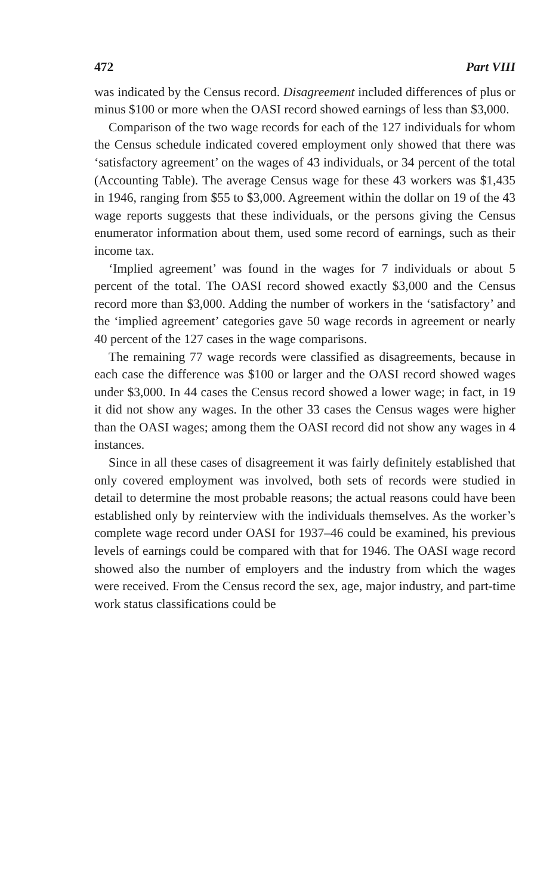472 Part VIII
was indicated by the Census record. Disagreement included differences of plus or minus $100 or more when the OASI record showed earnings of less than $3,000.
Comparison of the two wage records for each of the 127 individuals for whom the Census schedule indicated covered employment only showed that there was ‘satisfactory agreement’ on the wages of 43 individuals, or 34 percent of the total (Accounting Table). The average Census wage for these 43 workers was $1,435 in 1946, ranging from $55 to $3,000. Agreement within the dollar on 19 of the 43 wage reports suggests that these individuals, or the persons giving the Census enumerator information about them, used some record of earnings, such as their income tax.
‘Implied agreement’ was found in the wages for 7 individuals or about 5 percent of the total. The OASI record showed exactly $3,000 and the Census record more than $3,000. Adding the number of workers in the ‘satisfactory’ and the ‘implied agreement’ categories gave 50 wage records in agreement or nearly 40 percent of the 127 cases in the wage comparisons.
The remaining 77 wage records were classified as disagreements, because in each case the difference was $100 or larger and the OASI record showed wages under $3,000. In 44 cases the Census record showed a lower wage; in fact, in 19 it did not show any wages. In the other 33 cases the Census wages were higher than the OASI wages; among them the OASI record did not show any wages in 4 instances.
Since in all these cases of disagreement it was fairly definitely established that only covered employment was involved, both sets of records were studied in detail to determine the most probable reasons; the actual reasons could have been established only by reinterview with the individuals themselves. As the worker’s complete wage record under OASI for 1937–46 could be examined, his previous levels of earnings could be compared with that for 1946. The OASI wage record showed also the number of employers and the industry from which the wages were received. From the Census record the sex, age, major industry, and part-time work status classifications could be